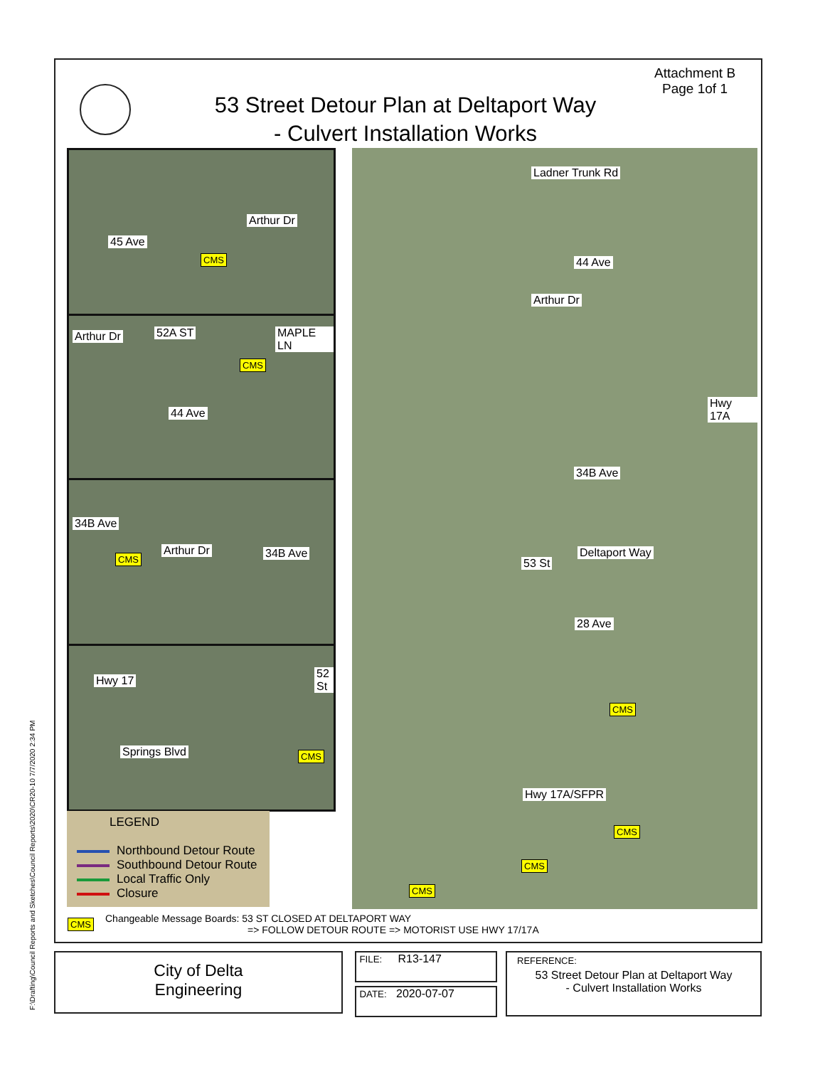F:\Drafting\Council Reports and Sketches\Council Reports\2020\CR20-10 7/7/2020 2:34 PM
Attachment B
Page 1of 1
53 Street Detour Plan at Deltaport Way
- Culvert Installation Works
Ladner Trunk Rd
44 Ave
Arthur Dr
Hwy 17A
34B Ave
Deltaport Way
53 St
28 Ave
CMS
Hwy 17A/SFPR
CMS
CMS
CMS
45 Ave
Arthur Dr
CMS
Arthur Dr 52A ST MAPLE LN
CMS
44 Ave
34B Ave
CMS
Arthur Dr 34B Ave
Hwy 17
52 St
Springs Blvd CMS
LEGEND
Northbound Detour Route
Southbound Detour Route
Local Traffic Only
Closure
CMS
Changeable Message Boards: 53 ST CLOSED AT DELTAPORT WAY
=> FOLLOW DETOUR ROUTE => MOTORIST USE HWY 17/17A
City of Delta
Engineering
FILE: R13-147
DATE: 2020-07-07
REFERENCE:
53 Street Detour Plan at Deltaport Way
- Culvert Installation Works